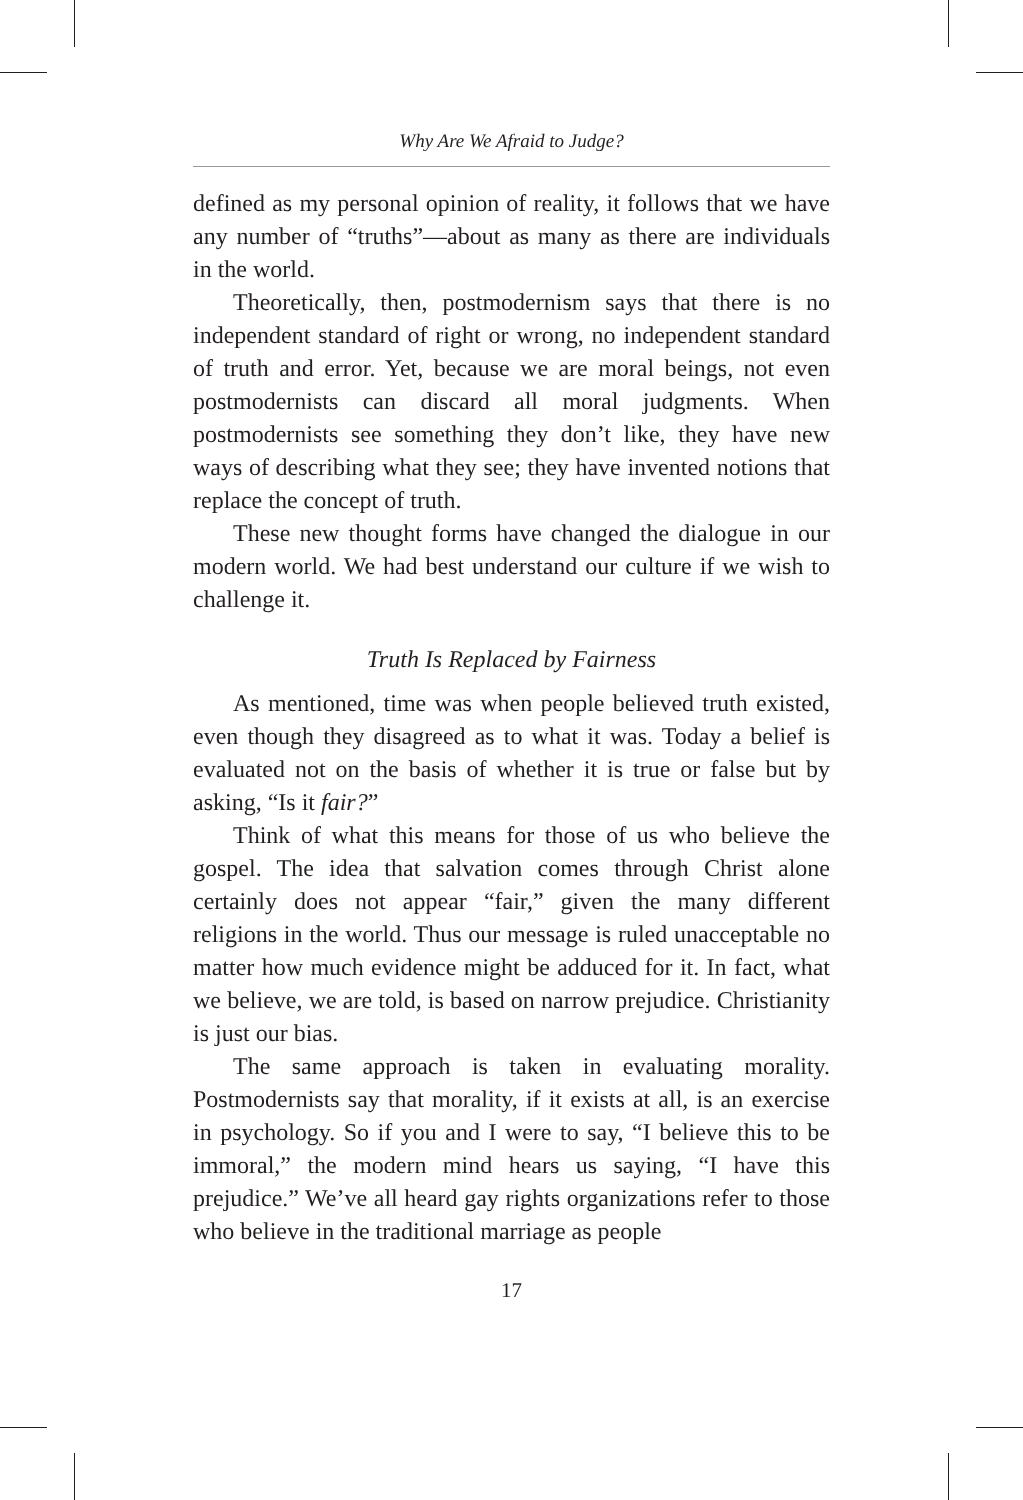Why Are We Afraid to Judge?
defined as my personal opinion of reality, it follows that we have any number of “truths”—about as many as there are individuals in the world.
Theoretically, then, postmodernism says that there is no independent standard of right or wrong, no independent standard of truth and error. Yet, because we are moral beings, not even postmodernists can discard all moral judgments. When postmodernists see something they don’t like, they have new ways of describing what they see; they have invented notions that replace the concept of truth.
These new thought forms have changed the dialogue in our modern world. We had best understand our culture if we wish to challenge it.
Truth Is Replaced by Fairness
As mentioned, time was when people believed truth existed, even though they disagreed as to what it was. Today a belief is evaluated not on the basis of whether it is true or false but by asking, “Is it fair?”
Think of what this means for those of us who believe the gospel. The idea that salvation comes through Christ alone certainly does not appear “fair,” given the many different religions in the world. Thus our message is ruled unacceptable no matter how much evidence might be adduced for it. In fact, what we believe, we are told, is based on narrow prejudice. Christianity is just our bias.
The same approach is taken in evaluating morality. Postmodernists say that morality, if it exists at all, is an exercise in psychology. So if you and I were to say, “I believe this to be immoral,” the modern mind hears us saying, “I have this prejudice.” We’ve all heard gay rights organizations refer to those who believe in the traditional marriage as people
17